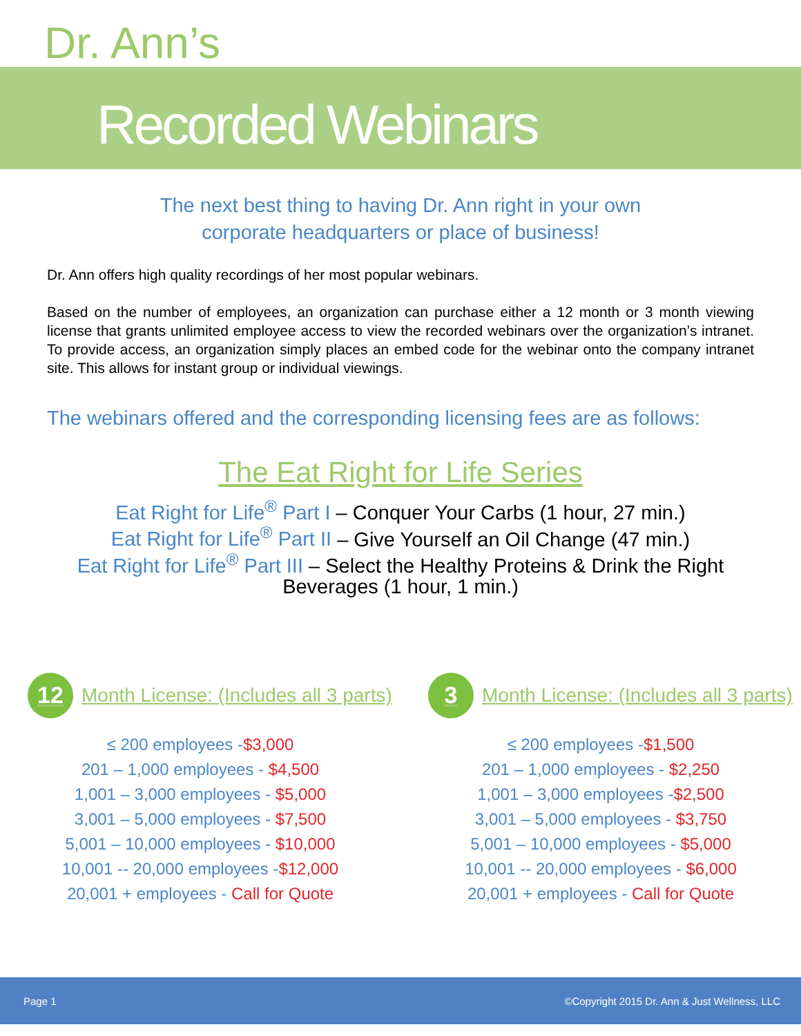Dr. Ann’s
Recorded Webinars
The next best thing to having Dr. Ann right in your own
corporate headquarters or place of business!
Dr. Ann offers high quality recordings of her most popular webinars.
Based on the number of employees, an organization can purchase either a 12 month or 3 month viewing license that grants unlimited employee access to view the recorded webinars over the organization’s intranet. To provide access, an organization simply places an embed code for the webinar onto the company intranet site. This allows for instant group or individual viewings.
The webinars offered and the corresponding licensing fees are as follows:
The Eat Right for Life Series
Eat Right for Life<sup>®</sup> Part I – Conquer Your Carbs (1 hour, 27 min.)
Eat Right for Life<sup>®</sup> Part II – Give Yourself an Oil Change (47 min.)
Eat Right for Life<sup>®</sup> Part III – Select the Healthy Proteins & Drink the Right
Beverages (1 hour, 1 min.)
12 Month License: (Includes all 3 parts)
≤ 200 employees -$3,000
201 – 1,000 employees - $4,500
1,001 – 3,000 employees - $5,000
3,001 – 5,000 employees - $7,500
5,001 – 10,000 employees - $10,000
10,001 -- 20,000 employees -$12,000
20,001 + employees - Call for Quote
3 Month License: (Includes all 3 parts)
≤ 200 employees -$1,500
201 – 1,000 employees - $2,250
1,001 – 3,000 employees -$2,500
3,001 – 5,000 employees - $3,750
5,001 – 10,000 employees - $5,000
10,001 -- 20,000 employees - $6,000
20,001 + employees - Call for Quote
Page 1 ©Copyright 2015 Dr. Ann & Just Wellness, LLC